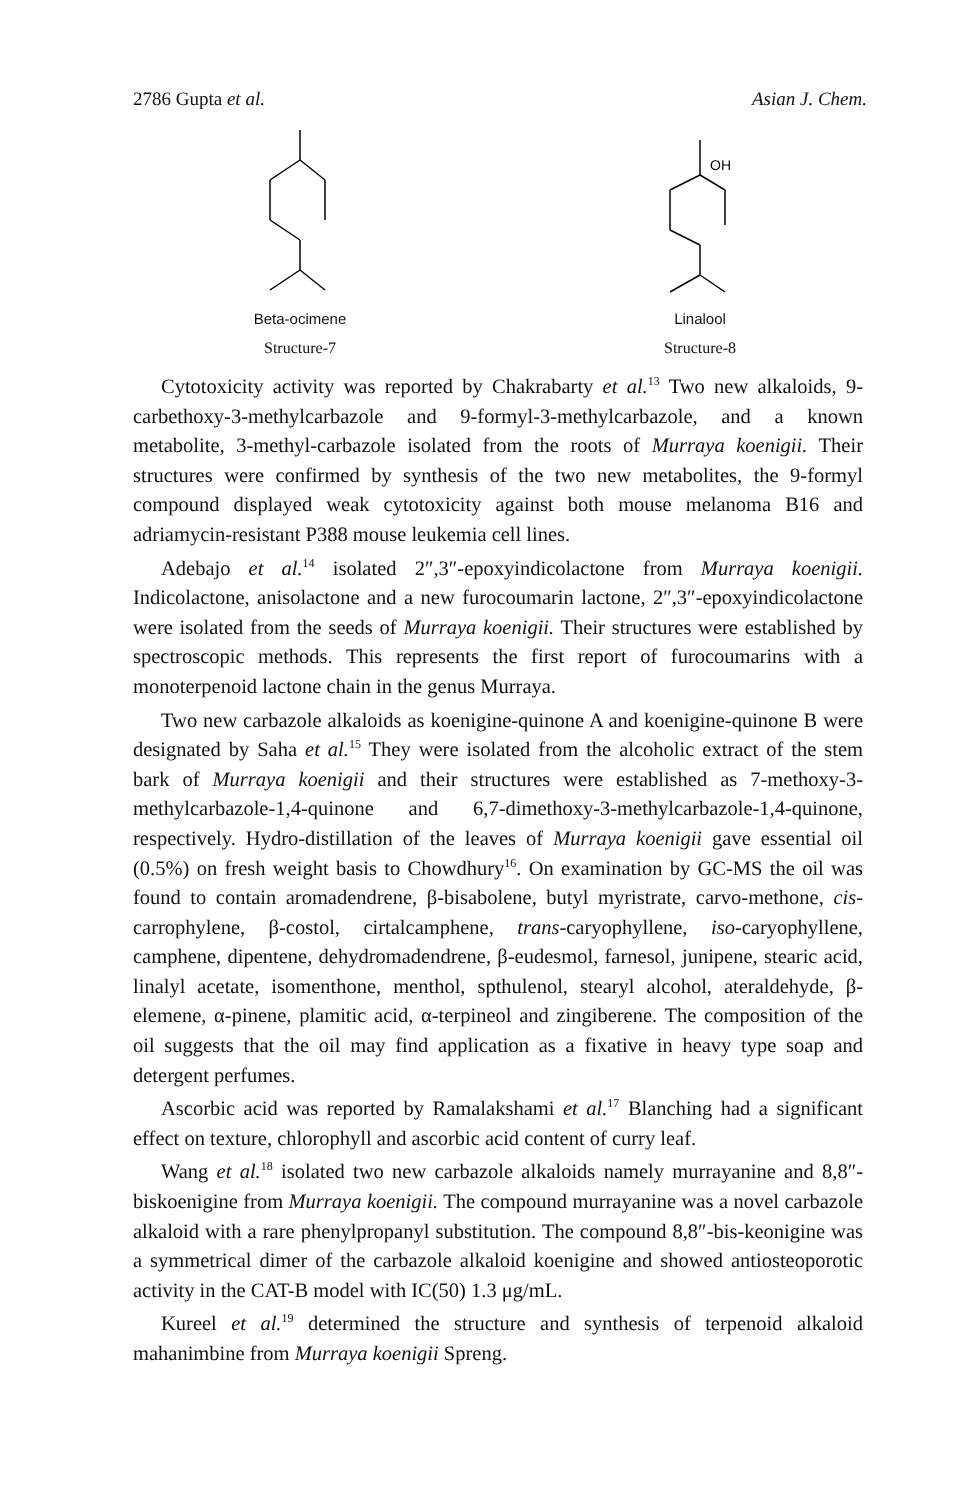2786 Gupta et al. Asian J. Chem.
Beta-ocimene
Structure-7
OH
Linalool
Structure-8
Cytotoxicity activity was reported by Chakrabarty et al.<sup>13</sup> Two new alkaloids, 9-carbethoxy-3-methylcarbazole and 9-formyl-3-methylcarbazole, and a known metabolite, 3-methyl-carbazole isolated from the roots of Murraya koenigii. Their structures were confirmed by synthesis of the two new metabolites, the 9-formyl compound displayed weak cytotoxicity against both mouse melanoma B16 and adriamycin-resistant P388 mouse leukemia cell lines.
Adebajo et al.<sup>14</sup> isolated 2″,3″-epoxyindicolactone from Murraya koenigii. Indicolactone, anisolactone and a new furocoumarin lactone, 2″,3″-epoxyindicolactone were isolated from the seeds of Murraya koenigii. Their structures were established by spectroscopic methods. This represents the first report of furocoumarins with a monoterpenoid lactone chain in the genus Murraya.
Two new carbazole alkaloids as koenigine-quinone A and koenigine-quinone B were designated by Saha et al.<sup>15</sup> They were isolated from the alcoholic extract of the stem bark of Murraya koenigii and their structures were established as 7-methoxy-3-methylcarbazole-1,4-quinone and 6,7-dimethoxy-3-methylcarbazole-1,4-quinone, respectively. Hydro-distillation of the leaves of Murraya koenigii gave essential oil (0.5%) on fresh weight basis to Chowdhury<sup>16</sup>. On examination by GC-MS the oil was found to contain aromadendrene, β-bisabolene, butyl myristrate, carvo-methone, cis-carrophylene, β-costol, cirtalcamphene, trans-caryophyllene, iso-caryophyllene, camphene, dipentene, dehydromadendrene, β-eudesmol, farnesol, junipene, stearic acid, linalyl acetate, isomenthone, menthol, spthulenol, stearyl alcohol, ateraldehyde, β-elemene, α-pinene, plamitic acid, α-terpineol and zingiberene. The composition of the oil suggests that the oil may find application as a fixative in heavy type soap and detergent perfumes.
Ascorbic acid was reported by Ramalakshami et al.<sup>17</sup> Blanching had a significant effect on texture, chlorophyll and ascorbic acid content of curry leaf.
Wang et al.<sup>18</sup> isolated two new carbazole alkaloids namely murrayanine and 8,8″-biskoenigine from Murraya koenigii. The compound murrayanine was a novel carbazole alkaloid with a rare phenylpropanyl substitution. The compound 8,8″-bis-keonigine was a symmetrical dimer of the carbazole alkaloid koenigine and showed antiosteoporotic activity in the CAT-B model with IC(50) 1.3 μg/mL.
Kureel et al.<sup>19</sup> determined the structure and synthesis of terpenoid alkaloid mahanimbine from Murraya koenigii Spreng.